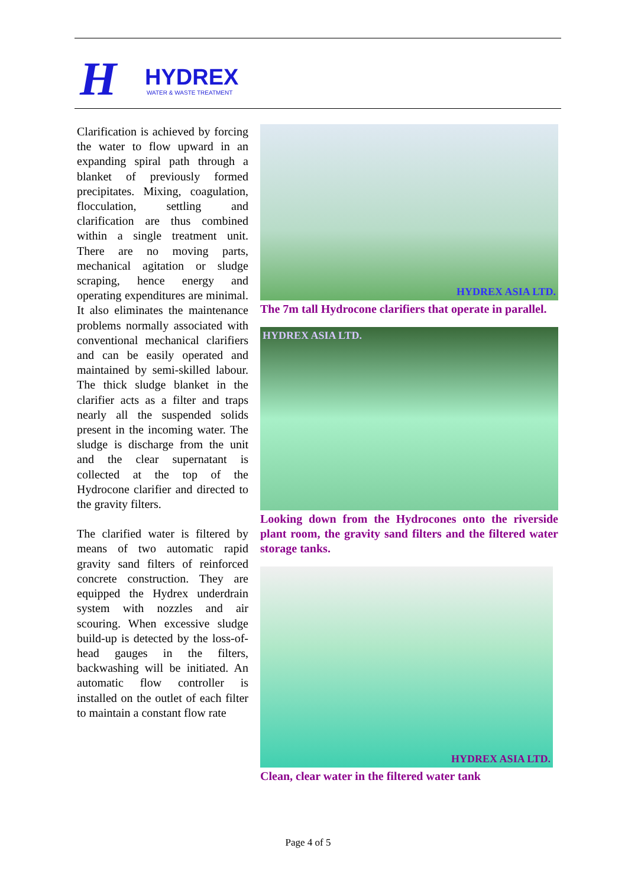H
HYDREX
WATER & WASTE TREATMENT
Clarification is achieved by forcing the water to flow upward in an expanding spiral path through a blanket of previously formed precipitates. Mixing, coagulation, flocculation, settling and clarification are thus combined within a single treatment unit. There are no moving parts, mechanical agitation or sludge scraping, hence energy and operating expenditures are minimal. It also eliminates the maintenance problems normally associated with conventional mechanical clarifiers and can be easily operated and maintained by semi-skilled labour. The thick sludge blanket in the clarifier acts as a filter and traps nearly all the suspended solids present in the incoming water. The sludge is discharge from the unit and the clear supernatant is collected at the top of the Hydrocone clarifier and directed to the gravity filters.
The clarified water is filtered by means of two automatic rapid gravity sand filters of reinforced concrete construction. They are equipped the Hydrex underdrain system with nozzles and air scouring. When excessive sludge build-up is detected by the loss-of-head gauges in the filters, backwashing will be initiated. An automatic flow controller is installed on the outlet of each filter to maintain a constant flow rate
HYDREX ASIA LTD.
The 7m tall Hydrocone clarifiers that operate in parallel.
HYDREX ASIA LTD.
Looking down from the Hydrocones onto the riverside plant room, the gravity sand filters and the filtered water storage tanks.
HYDREX ASIA LTD.
Clean, clear water in the filtered water tank
Page 4 of 5